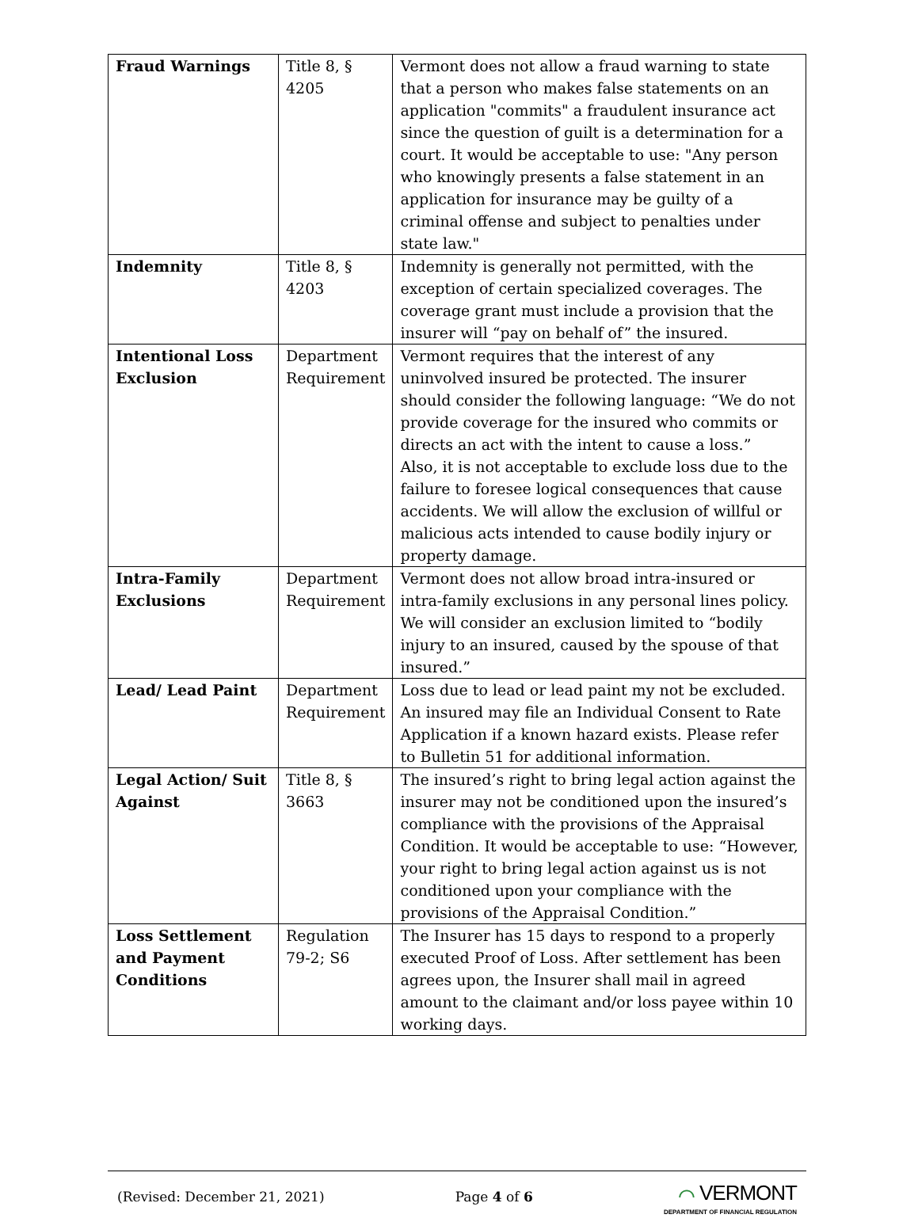| Fraud Warnings | Title 8, § 4205 | Vermont does not allow a fraud warning to state that a person who makes false statements on an application "commits" a fraudulent insurance act since the question of guilt is a determination for a court. It would be acceptable to use: "Any person who knowingly presents a false statement in an application for insurance may be guilty of a criminal offense and subject to penalties under state law." |
| Indemnity | Title 8, § 4203 | Indemnity is generally not permitted, with the exception of certain specialized coverages. The coverage grant must include a provision that the insurer will “pay on behalf of” the insured. |
| Intentional Loss Exclusion | Department Requirement | Vermont requires that the interest of any uninvolved insured be protected. The insurer should consider the following language: “We do not provide coverage for the insured who commits or directs an act with the intent to cause a loss.” Also, it is not acceptable to exclude loss due to the failure to foresee logical consequences that cause accidents. We will allow the exclusion of willful or malicious acts intended to cause bodily injury or property damage. |
| Intra-Family Exclusions | Department Requirement | Vermont does not allow broad intra-insured or intra-family exclusions in any personal lines policy. We will consider an exclusion limited to “bodily injury to an insured, caused by the spouse of that insured.” |
| Lead/ Lead Paint | Department Requirement | Loss due to lead or lead paint my not be excluded. An insured may file an Individual Consent to Rate Application if a known hazard exists. Please refer to Bulletin 51 for additional information. |
| Legal Action/ Suit Against | Title 8, § 3663 | The insured’s right to bring legal action against the insurer may not be conditioned upon the insured’s compliance with the provisions of the Appraisal Condition. It would be acceptable to use: “However, your right to bring legal action against us is not conditioned upon your compliance with the provisions of the Appraisal Condition.” |
| Loss Settlement and Payment Conditions | Regulation 79-2; S6 | The Insurer has 15 days to respond to a properly executed Proof of Loss. After settlement has been agrees upon, the Insurer shall mail in agreed amount to the claimant and/or loss payee within 10 working days. |
(Revised: December 21, 2021) Page 4 of 6
⌒ VERMONT
DEPARTMENT OF FINANCIAL REGULATION